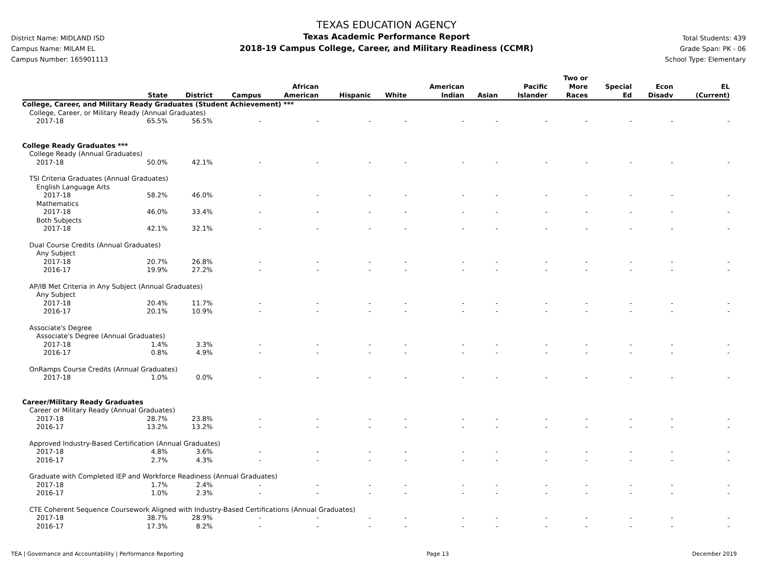District Name: MIDLAND ISD
Campus Name: MILAM EL
Campus Number: 165901113
TEXAS EDUCATION AGENCY
Texas Academic Performance Report
2018-19 Campus College, Career, and Military Readiness (CCMR)
Total Students: 439
Grade Span: PK - 06
School Type: Elementary
| | State | District | Campus | African American | Hispanic | White | American Indian | Asian | Pacific Islander | Two or More Races | Special Ed | Econ Disadv | EL (Current) |
| --- | --- | --- | --- | --- | --- | --- | --- | --- | --- | --- | --- | --- | --- |
| College, Career, and Military Ready Graduates (Student Achievement) *** | | | | | | | | | | | | | |
| College, Career, or Military Ready (Annual Graduates) | | | | | | | | | | | | | |
| 2017-18 | 65.5% | 56.5% | - | - | - | - | - | - | - | - | - | - | - |
| College Ready Graduates *** | | | | | | | | | | | | | |
| College Ready (Annual Graduates) | | | | | | | | | | | | | |
| 2017-18 | 50.0% | 42.1% | - | - | - | - | - | - | - | - | - | - | - |
| TSI Criteria Graduates (Annual Graduates) | | | | | | | | | | | | | |
| English Language Arts | | | | | | | | | | | | | |
| 2017-18 | 58.2% | 46.0% | - | - | - | - | - | - | - | - | - | - | - |
| Mathematics | | | | | | | | | | | | | |
| 2017-18 | 46.0% | 33.4% | - | - | - | - | - | - | - | - | - | - | - |
| Both Subjects | | | | | | | | | | | | | |
| 2017-18 | 42.1% | 32.1% | - | - | - | - | - | - | - | - | - | - | - |
| Dual Course Credits (Annual Graduates) | | | | | | | | | | | | | |
| Any Subject | | | | | | | | | | | | | |
| 2017-18 | 20.7% | 26.8% | - | - | - | - | - | - | - | - | - | - | - |
| 2016-17 | 19.9% | 27.2% | - | - | - | - | - | - | - | - | - | - | - |
| AP/IB Met Criteria in Any Subject (Annual Graduates) | | | | | | | | | | | | | |
| Any Subject | | | | | | | | | | | | | |
| 2017-18 | 20.4% | 11.7% | - | - | - | - | - | - | - | - | - | - | - |
| 2016-17 | 20.1% | 10.9% | - | - | - | - | - | - | - | - | - | - | - |
| Associate's Degree | | | | | | | | | | | | | |
| Associate's Degree (Annual Graduates) | | | | | | | | | | | | | |
| 2017-18 | 1.4% | 3.3% | - | - | - | - | - | - | - | - | - | - | - |
| 2016-17 | 0.8% | 4.9% | - | - | - | - | - | - | - | - | - | - | - |
| OnRamps Course Credits (Annual Graduates) | | | | | | | | | | | | | |
| 2017-18 | 1.0% | 0.0% | - | - | - | - | - | - | - | - | - | - | - |
| Career/Military Ready Graduates | | | | | | | | | | | | | |
| Career or Military Ready (Annual Graduates) | | | | | | | | | | | | | |
| 2017-18 | 28.7% | 23.8% | - | - | - | - | - | - | - | - | - | - | - |
| 2016-17 | 13.2% | 13.2% | - | - | - | - | - | - | - | - | - | - | - |
| Approved Industry-Based Certification (Annual Graduates) | | | | | | | | | | | | | |
| 2017-18 | 4.8% | 3.6% | - | - | - | - | - | - | - | - | - | - | - |
| 2016-17 | 2.7% | 4.3% | - | - | - | - | - | - | - | - | - | - | - |
| Graduate with Completed IEP and Workforce Readiness (Annual Graduates) | | | | | | | | | | | | | |
| 2017-18 | 1.7% | 2.4% | - | - | - | - | - | - | - | - | - | - | - |
| 2016-17 | 1.0% | 2.3% | - | - | - | - | - | - | - | - | - | - | - |
| CTE Coherent Sequence Coursework Aligned with Industry-Based Certifications (Annual Graduates) | | | | | | | | | | | | | |
| 2017-18 | 38.7% | 28.9% | - | - | - | - | - | - | - | - | - | - | - |
| 2016-17 | 17.3% | 8.2% | - | - | - | - | - | - | - | - | - | - | - |
TEA | Governance and Accountability | Performance Reporting Page 13 December 2019